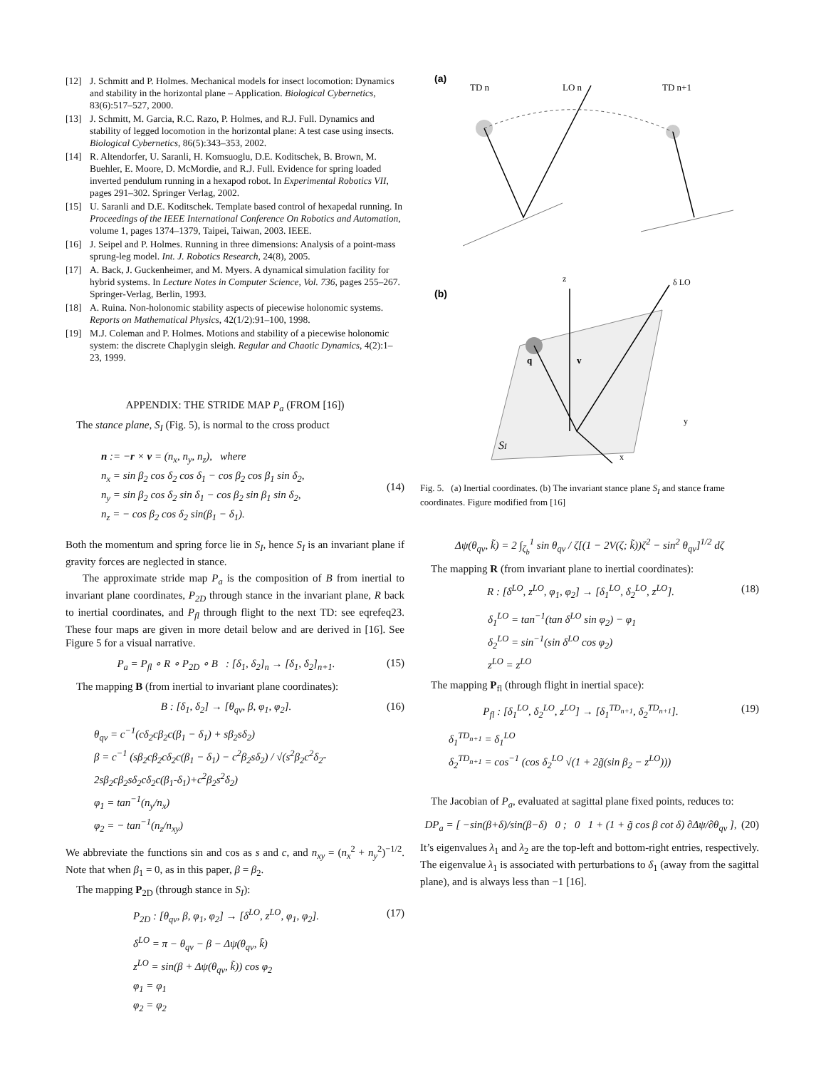[12] J. Schmitt and P. Holmes. Mechanical models for insect locomotion: Dynamics and stability in the horizontal plane – Application. Biological Cybernetics, 83(6):517–527, 2000.
[13] J. Schmitt, M. Garcia, R.C. Razo, P. Holmes, and R.J. Full. Dynamics and stability of legged locomotion in the horizontal plane: A test case using insects. Biological Cybernetics, 86(5):343–353, 2002.
[14] R. Altendorfer, U. Saranli, H. Komsuoglu, D.E. Koditschek, B. Brown, M. Buehler, E. Moore, D. McMordie, and R.J. Full. Evidence for spring loaded inverted pendulum running in a hexapod robot. In Experimental Robotics VII, pages 291–302. Springer Verlag, 2002.
[15] U. Saranli and D.E. Koditschek. Template based control of hexapedal running. In Proceedings of the IEEE International Conference On Robotics and Automation, volume 1, pages 1374–1379, Taipei, Taiwan, 2003. IEEE.
[16] J. Seipel and P. Holmes. Running in three dimensions: Analysis of a point-mass sprung-leg model. Int. J. Robotics Research, 24(8), 2005.
[17] A. Back, J. Guckenheimer, and M. Myers. A dynamical simulation facility for hybrid systems. In Lecture Notes in Computer Science, Vol. 736, pages 255–267. Springer-Verlag, Berlin, 1993.
[18] A. Ruina. Non-holonomic stability aspects of piecewise holonomic systems. Reports on Mathematical Physics, 42(1/2):91–100, 1998.
[19] M.J. Coleman and P. Holmes. Motions and stability of a piecewise holonomic system: the discrete Chaplygin sleigh. Regular and Chaotic Dynamics, 4(2):1–23, 1999.
APPENDIX: THE STRIDE MAP P<sub>a</sub> (FROM [16])
The stance plane, S<sub>I</sub> (Fig. 5), is normal to the cross product
n := −r × v = (n<sub>x</sub>, n<sub>y</sub>, n<sub>z</sub>), where
n<sub>x</sub> = sin β<sub>2</sub> cos δ<sub>2</sub> cos δ<sub>1</sub> − cos β<sub>2</sub> cos β<sub>1</sub> sin δ<sub>2</sub>,
n<sub>y</sub> = sin β<sub>2</sub> cos δ<sub>2</sub> sin δ<sub>1</sub> − cos β<sub>2</sub> sin β<sub>1</sub> sin δ<sub>2</sub>,
n<sub>z</sub> = − cos β<sub>2</sub> cos δ<sub>2</sub> sin(β<sub>1</sub> − δ<sub>1</sub>).
(14)
Both the momentum and spring force lie in S<sub>I</sub>, hence S<sub>I</sub> is an invariant plane if gravity forces are neglected in stance.
The approximate stride map P<sub>a</sub> is the composition of B from inertial to invariant plane coordinates, P<sub>2D</sub> through stance in the invariant plane, R back to inertial coordinates, and P<sub>fl</sub> through flight to the next TD: see eqrefeq23. These four maps are given in more detail below and are derived in [16]. See Figure 5 for a visual narrative.
P<sub>a</sub> = P<sub>fl</sub> ∘ R ∘ P<sub>2D</sub> ∘ B : [δ<sub>1</sub>, δ<sub>2</sub>]<sub>n</sub> → [δ<sub>1</sub>, δ<sub>2</sub>]<sub>n+1</sub>. (15)
The mapping B (from inertial to invariant plane coordinates):
B : [δ<sub>1</sub>, δ<sub>2</sub>] → [θ<sub>qv</sub>, β, φ<sub>1</sub>, φ<sub>2</sub>]. (16)
θ<sub>qv</sub> = c<sup>−1</sup>(cδ<sub>2</sub>cβ<sub>2</sub>c(β<sub>1</sub> − δ<sub>1</sub>) + sβ<sub>2</sub>sδ<sub>2</sub>)
β = c<sup>−1</sup> (sβ<sub>2</sub>cβ<sub>2</sub>cδ<sub>2</sub>c(β<sub>1</sub> − δ<sub>1</sub>) − c<sup>2</sup>β<sub>2</sub>sδ<sub>2</sub>) / √(s<sup>2</sup>β<sub>2</sub>c<sup>2</sup>δ<sub>2</sub>-2sβ<sub>2</sub>cβ<sub>2</sub>sδ<sub>2</sub>cδ<sub>2</sub>c(β<sub>1</sub>-δ<sub>1</sub>)+c<sup>2</sup>β<sub>2</sub>s<sup>2</sup>δ<sub>2</sub>)
φ<sub>1</sub> = tan<sup>−1</sup>(n<sub>y</sub>/n<sub>x</sub>)
φ<sub>2</sub> = − tan<sup>−1</sup>(n<sub>z</sub>/n<sub>xy</sub>)
We abbreviate the functions sin and cos as s and c, and n<sub>xy</sub> = (n<sub>x</sub><sup>2</sup> + n<sub>y</sub><sup>2</sup>)<sup>−1/2</sup>. Note that when β<sub>1</sub> = 0, as in this paper, β = β<sub>2</sub>.
The mapping P<sub>2D</sub> (through stance in S<sub>I</sub>):
P<sub>2D</sub> : [θ<sub>qv</sub>, β, φ<sub>1</sub>, φ<sub>2</sub>] → [δ<sup>LO</sup>, z<sup>LO</sup>, φ<sub>1</sub>, φ<sub>2</sub>]. (17)
δ<sup>LO</sup> = π − θ<sub>qv</sub> − β − Δψ(θ<sub>qv</sub>, k̃)
z<sup>LO</sup> = sin(β + Δψ(θ<sub>qv</sub>, k̃)) cos φ<sub>2</sub>
φ<sub>1</sub> = φ<sub>1</sub>
φ<sub>2</sub> = φ<sub>2</sub>
(a)
TD n
LO n
TD n+1
(b)
SI
z
δ LO
y
x
q
v
Fig. 5. (a) Inertial coordinates. (b) The invariant stance plane S<sub>I</sub> and stance frame coordinates. Figure modified from [16]
Δψ(θ<sub>qv</sub>, k̃) = 2 ∫<sub>ζ<sub>b</sub></sub><sup>1</sup> sin θ<sub>qv</sub> / ζ[(1 − 2V(ζ; k̃))ζ<sup>2</sup> − sin<sup>2</sup> θ<sub>qv</sub>]<sup>1/2</sup> dζ
The mapping R (from invariant plane to inertial coordinates):
R : [δ<sup>LO</sup>, z<sup>LO</sup>, φ<sub>1</sub>, φ<sub>2</sub>] → [δ<sub>1</sub><sup>LO</sup>, δ<sub>2</sub><sup>LO</sup>, z<sup>LO</sup>]. (18)
δ<sub>1</sub><sup>LO</sup> = tan<sup>−1</sup>(tan δ<sup>LO</sup> sin φ<sub>2</sub>) − φ<sub>1</sub>
δ<sub>2</sub><sup>LO</sup> = sin<sup>−1</sup>(sin δ<sup>LO</sup> cos φ<sub>2</sub>)
z<sup>LO</sup> = z<sup>LO</sup>
The mapping P<sub>fl</sub> (through flight in inertial space):
P<sub>fl</sub> : [δ<sub>1</sub><sup>LO</sup>, δ<sub>2</sub><sup>LO</sup>, z<sup>LO</sup>] → [δ<sub>1</sub><sup>TD<sub>n+1</sub></sup>, δ<sub>2</sub><sup>TD<sub>n+1</sub></sup>]. (19)
δ<sub>1</sub><sup>TD<sub>n+1</sub></sup> = δ<sub>1</sub><sup>LO</sup>
δ<sub>2</sub><sup>TD<sub>n+1</sub></sup> = cos<sup>−1</sup> (cos δ<sub>2</sub><sup>LO</sup> √(1 + 2g̃(sin β<sub>2</sub> − z<sup>LO</sup>)))
The Jacobian of P<sub>a</sub>, evaluated at sagittal plane fixed points, reduces to:
DP<sub>a</sub> = [ −sin(β+δ)/sin(β−δ) 0 ; 0 1 + (1 + g̃ cos β cot δ) ∂Δψ/∂θ<sub>qv</sub> ], (20)
It’s eigenvalues λ<sub>1</sub> and λ<sub>2</sub> are the top-left and bottom-right entries, respectively. The eigenvalue λ<sub>1</sub> is associated with perturbations to δ<sub>1</sub> (away from the sagittal plane), and is always less than −1 [16].